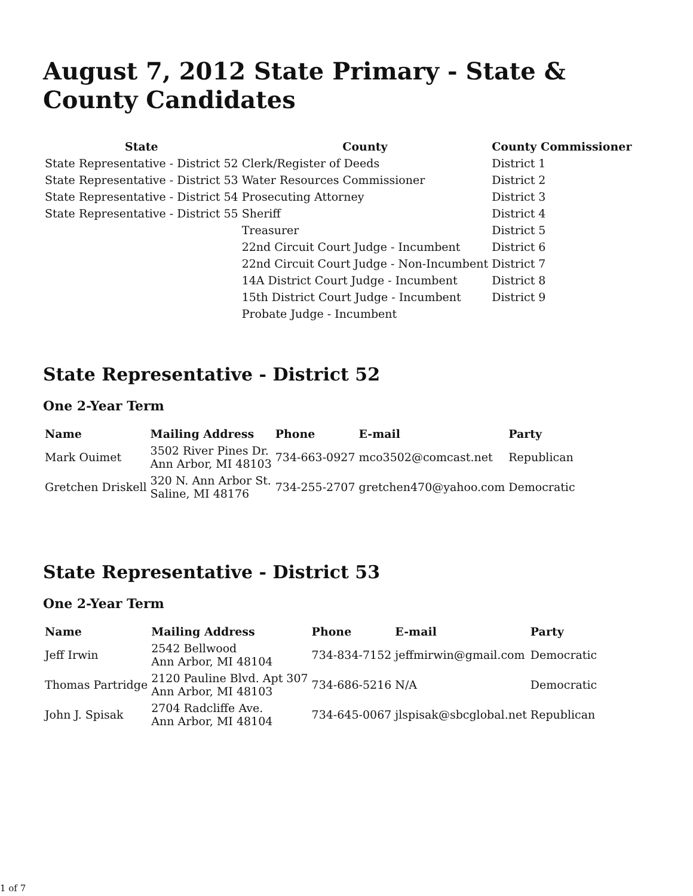August 7, 2012 State Primary - State & County Candidates
| State | County | County Commissioner |
| --- | --- | --- |
| State Representative - District 52 | Clerk/Register of Deeds | District 1 |
| State Representative - District 53 | Water Resources Commissioner | District 2 |
| State Representative - District 54 | Prosecuting Attorney | District 3 |
| State Representative - District 55 | Sheriff | District 4 |
| | Treasurer | District 5 |
| | 22nd Circuit Court Judge - Incumbent | District 6 |
| | 22nd Circuit Court Judge - Non-Incumbent | District 7 |
| | 14A District Court Judge - Incumbent | District 8 |
| | 15th District Court Judge - Incumbent | District 9 |
| | Probate Judge - Incumbent | |
State Representative - District 52
One 2-Year Term
| Name | Mailing Address | Phone | E-mail | Party |
| --- | --- | --- | --- | --- |
| Mark Ouimet | 3502 River Pines Dr. Ann Arbor, MI 48103 | 734-663-0927 | mco3502@comcast.net | Republican |
| Gretchen Driskell | 320 N. Ann Arbor St. Saline, MI 48176 | 734-255-2707 | gretchen470@yahoo.com | Democratic |
State Representative - District 53
One 2-Year Term
| Name | Mailing Address | Phone | E-mail | Party |
| --- | --- | --- | --- | --- |
| Jeff Irwin | 2542 Bellwood Ann Arbor, MI 48104 | 734-834-7152 | jeffmirwin@gmail.com | Democratic |
| Thomas Partridge | 2120 Pauline Blvd. Apt 307 Ann Arbor, MI 48103 | 734-686-5216 | N/A | Democratic |
| John J. Spisak | 2704 Radcliffe Ave. Ann Arbor, MI 48104 | 734-645-0067 | jlspisak@sbcglobal.net | Republican |
1 of 7